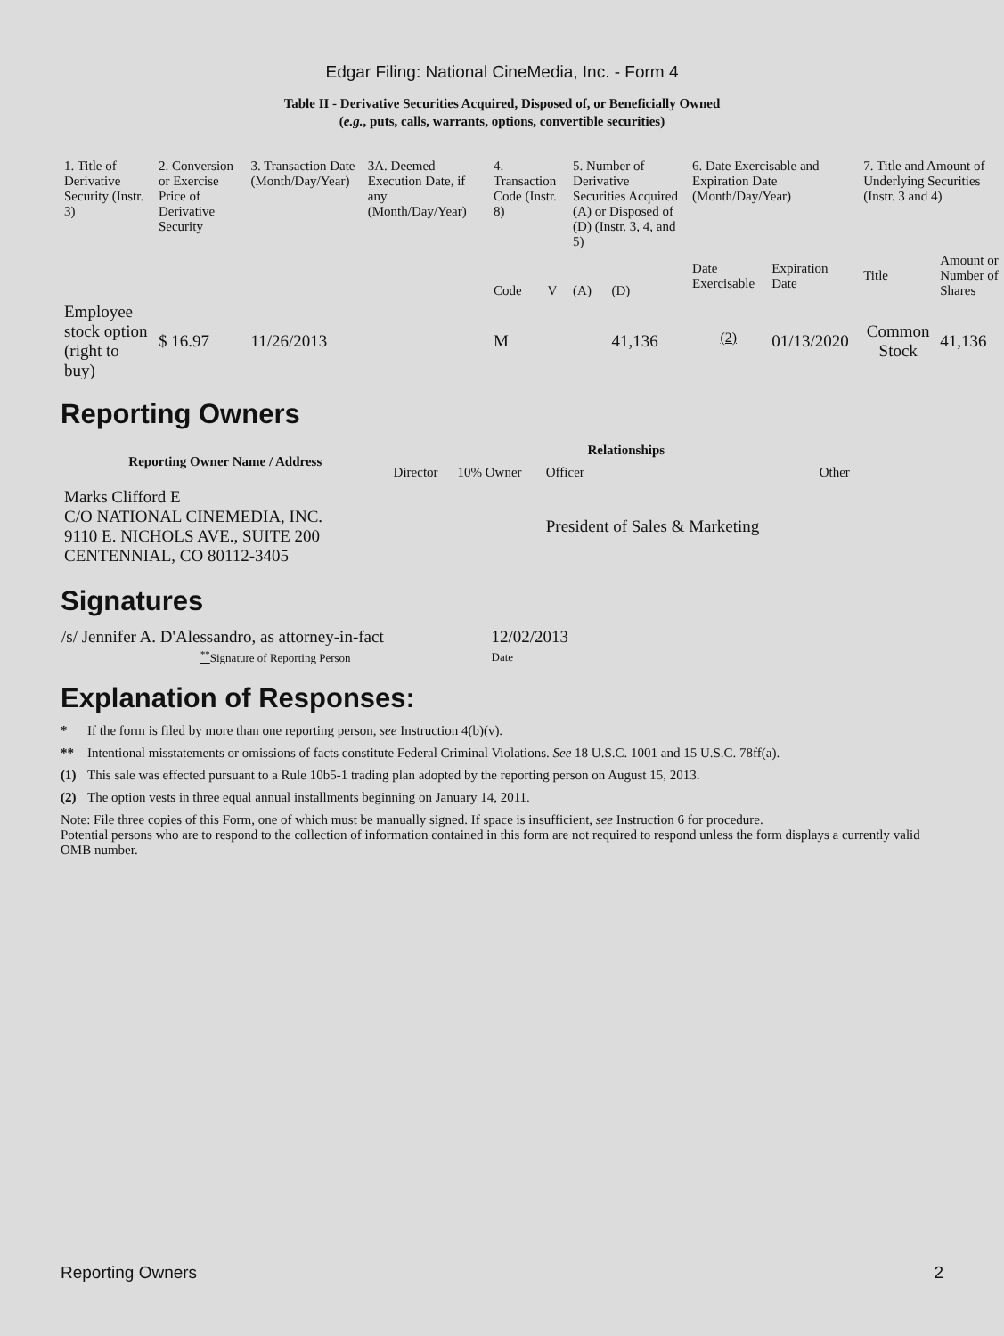Edgar Filing: National CineMedia, Inc. - Form 4
Table II - Derivative Securities Acquired, Disposed of, or Beneficially Owned
(e.g., puts, calls, warrants, options, convertible securities)
| 1. Title of Derivative Security (Instr. 3) | 2. Conversion or Exercise Price of Derivative Security | 3. Transaction Date (Month/Day/Year) | 3A. Deemed Execution Date, if any (Month/Day/Year) | 4. Transaction Code (Instr. 8) | | 5. Number of Derivative Securities Acquired (A) or Disposed of (D) (Instr. 3, 4, and 5) | | 6. Date Exercisable and Expiration Date (Month/Day/Year) | | 7. Title and Amount of Underlying Securities (Instr. 3 and 4) | |
| --- | --- | --- | --- | --- | --- | --- | --- | --- | --- | --- | --- |
| | | | | Code | V | (A) | (D) | Date Exercisable | Expiration Date | Title | Amount or Number of Shares |
| Employee stock option (right to buy) | $ 16.97 | 11/26/2013 | | M | | | 41,136 | <sup>(2)</sup> | 01/13/2020 | Common Stock | 41,136 |
Reporting Owners
| Reporting Owner Name / Address | Relationships | | | |
| --- | --- | --- | --- | --- |
| | Director | 10% Owner | Officer | Other |
| Marks Clifford E C/O NATIONAL CINEMEDIA, INC. 9110 E. NICHOLS AVE., SUITE 200 CENTENNIAL, CO 80112-3405 | | | President of Sales & Marketing | |
Signatures
| /s/ Jennifer A. D'Alessandro, as attorney-in-fact | 12/02/2013 |
| <sup>**</sup> Signature of Reporting Person | Date |
Explanation of Responses:
* If the form is filed by more than one reporting person, see Instruction 4(b)(v).
** Intentional misstatements or omissions of facts constitute Federal Criminal Violations. See 18 U.S.C. 1001 and 15 U.S.C. 78ff(a).
(1) This sale was effected pursuant to a Rule 10b5-1 trading plan adopted by the reporting person on August 15, 2013.
(2) The option vests in three equal annual installments beginning on January 14, 2011.
Note: File three copies of this Form, one of which must be manually signed. If space is insufficient, see Instruction 6 for procedure.
Potential persons who are to respond to the collection of information contained in this form are not required to respond unless the form displays a currently valid OMB number.
Reporting Owners 2